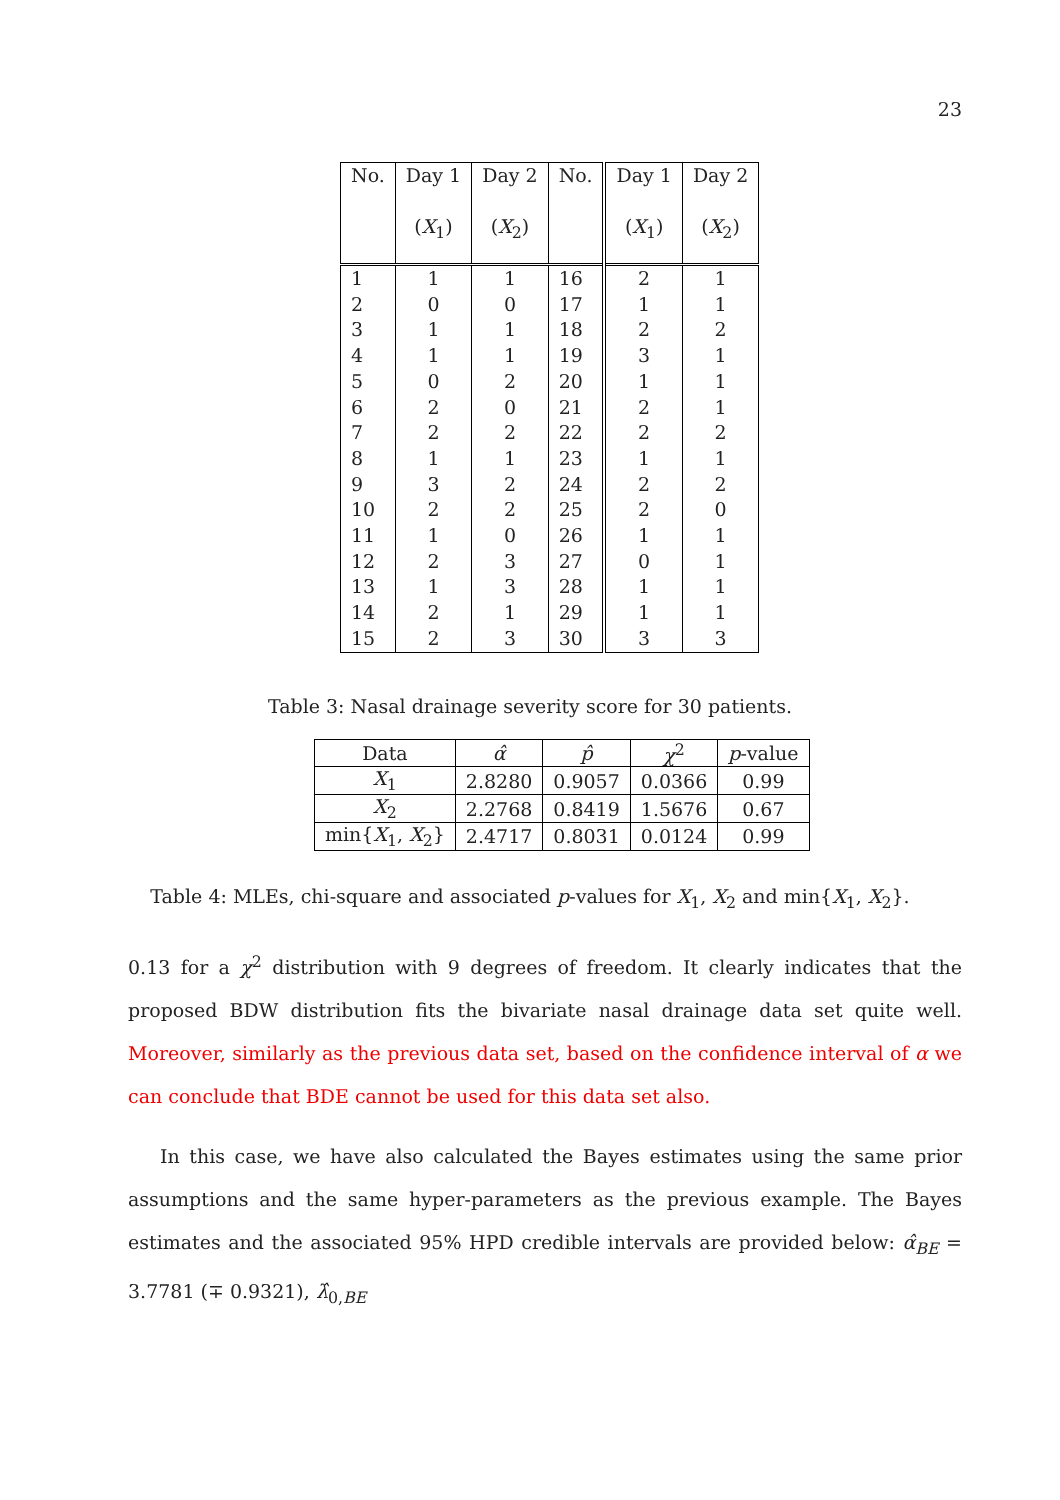23
| No. | Day 1 ( X<sub>1</sub>) | Day 2 ( X<sub>2</sub>) | No. | Day 1 ( X<sub>1</sub>) | Day 2 ( X<sub>2</sub>) |
| --- | --- | --- | --- | --- | --- |
| 1 | 1 | 1 | 16 | 2 | 1 |
| 2 | 0 | 0 | 17 | 1 | 1 |
| 3 | 1 | 1 | 18 | 2 | 2 |
| 4 | 1 | 1 | 19 | 3 | 1 |
| 5 | 0 | 2 | 20 | 1 | 1 |
| 6 | 2 | 0 | 21 | 2 | 1 |
| 7 | 2 | 2 | 22 | 2 | 2 |
| 8 | 1 | 1 | 23 | 1 | 1 |
| 9 | 3 | 2 | 24 | 2 | 2 |
| 10 | 2 | 2 | 25 | 2 | 0 |
| 11 | 1 | 0 | 26 | 1 | 1 |
| 12 | 2 | 3 | 27 | 0 | 1 |
| 13 | 1 | 3 | 28 | 1 | 1 |
| 14 | 2 | 1 | 29 | 1 | 1 |
| 15 | 2 | 3 | 30 | 3 | 3 |
Table 3: Nasal drainage severity score for 30 patients.
| Data | α̂ | p̂ | χ<sup>2</sup> | p -value |
| --- | --- | --- | --- | --- |
| X<sub>1</sub> | 2.8280 | 0.9057 | 0.0366 | 0.99 |
| X<sub>2</sub> | 2.2768 | 0.8419 | 1.5676 | 0.67 |
| min{ X<sub>1</sub>, X<sub>2</sub>} | 2.4717 | 0.8031 | 0.0124 | 0.99 |
Table 4: MLEs, chi-square and associated p-values for X<sub>1</sub>, X<sub>2</sub> and min{X<sub>1</sub>, X<sub>2</sub>}.
0.13 for a χ<sup>2</sup> distribution with 9 degrees of freedom. It clearly indicates that the proposed BDW distribution fits the bivariate nasal drainage data set quite well. Moreover, similarly as the previous data set, based on the confidence interval of α we can conclude that BDE cannot be used for this data set also.
In this case, we have also calculated the Bayes estimates using the same prior assumptions and the same hyper-parameters as the previous example. The Bayes estimates and the associated 95% HPD credible intervals are provided below: α̂<sub>BE</sub> = 3.7781 (∓ 0.9321), λ̂<sub>0,BE</sub>